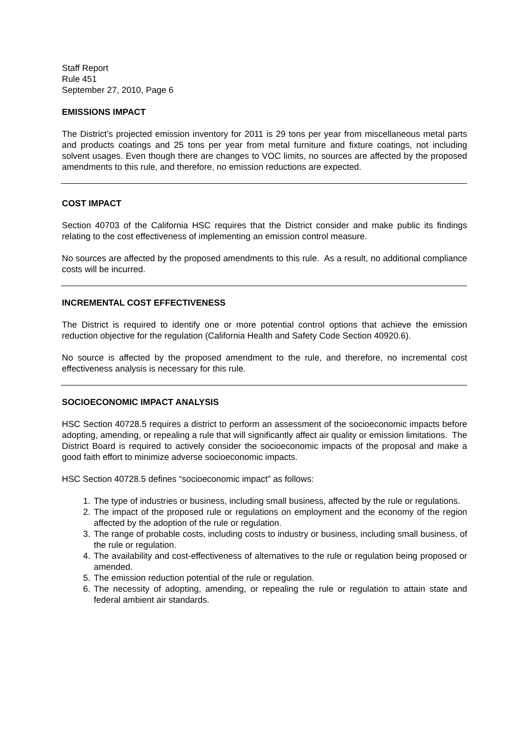Staff Report
Rule 451
September 27, 2010, Page 6
EMISSIONS IMPACT
The District’s projected emission inventory for 2011 is 29 tons per year from miscellaneous metal parts and products coatings and 25 tons per year from metal furniture and fixture coatings, not including solvent usages. Even though there are changes to VOC limits, no sources are affected by the proposed amendments to this rule, and therefore, no emission reductions are expected.
COST IMPACT
Section 40703 of the California HSC requires that the District consider and make public its findings relating to the cost effectiveness of implementing an emission control measure.
No sources are affected by the proposed amendments to this rule. As a result, no additional compliance costs will be incurred.
INCREMENTAL COST EFFECTIVENESS
The District is required to identify one or more potential control options that achieve the emission reduction objective for the regulation (California Health and Safety Code Section 40920.6).
No source is affected by the proposed amendment to the rule, and therefore, no incremental cost effectiveness analysis is necessary for this rule.
SOCIOECONOMIC IMPACT ANALYSIS
HSC Section 40728.5 requires a district to perform an assessment of the socioeconomic impacts before adopting, amending, or repealing a rule that will significantly affect air quality or emission limitations. The District Board is required to actively consider the socioeconomic impacts of the proposal and make a good faith effort to minimize adverse socioeconomic impacts.
HSC Section 40728.5 defines “socioeconomic impact” as follows:
1. The type of industries or business, including small business, affected by the rule or regulations.
2. The impact of the proposed rule or regulations on employment and the economy of the region affected by the adoption of the rule or regulation.
3. The range of probable costs, including costs to industry or business, including small business, of the rule or regulation.
4. The availability and cost-effectiveness of alternatives to the rule or regulation being proposed or amended.
5. The emission reduction potential of the rule or regulation.
6. The necessity of adopting, amending, or repealing the rule or regulation to attain state and federal ambient air standards.